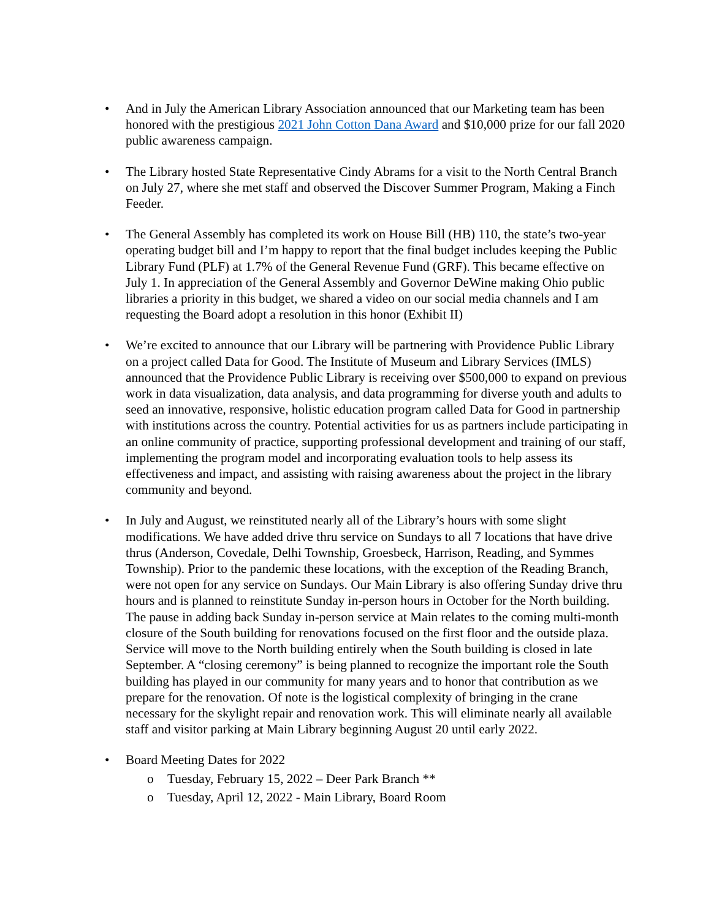• And in July the American Library Association announced that our Marketing team has been honored with the prestigious 2021 John Cotton Dana Award and $10,000 prize for our fall 2020 public awareness campaign.
• The Library hosted State Representative Cindy Abrams for a visit to the North Central Branch on July 27, where she met staff and observed the Discover Summer Program, Making a Finch Feeder.
• The General Assembly has completed its work on House Bill (HB) 110, the state’s two-year operating budget bill and I’m happy to report that the final budget includes keeping the Public Library Fund (PLF) at 1.7% of the General Revenue Fund (GRF). This became effective on July 1. In appreciation of the General Assembly and Governor DeWine making Ohio public libraries a priority in this budget, we shared a video on our social media channels and I am requesting the Board adopt a resolution in this honor (Exhibit II)
• We’re excited to announce that our Library will be partnering with Providence Public Library on a project called Data for Good. The Institute of Museum and Library Services (IMLS) announced that the Providence Public Library is receiving over $500,000 to expand on previous work in data visualization, data analysis, and data programming for diverse youth and adults to seed an innovative, responsive, holistic education program called Data for Good in partnership with institutions across the country. Potential activities for us as partners include participating in an online community of practice, supporting professional development and training of our staff, implementing the program model and incorporating evaluation tools to help assess its effectiveness and impact, and assisting with raising awareness about the project in the library community and beyond.
• In July and August, we reinstituted nearly all of the Library’s hours with some slight modifications. We have added drive thru service on Sundays to all 7 locations that have drive thrus (Anderson, Covedale, Delhi Township, Groesbeck, Harrison, Reading, and Symmes Township). Prior to the pandemic these locations, with the exception of the Reading Branch, were not open for any service on Sundays. Our Main Library is also offering Sunday drive thru hours and is planned to reinstitute Sunday in-person hours in October for the North building. The pause in adding back Sunday in-person service at Main relates to the coming multi-month closure of the South building for renovations focused on the first floor and the outside plaza. Service will move to the North building entirely when the South building is closed in late September. A “closing ceremony” is being planned to recognize the important role the South building has played in our community for many years and to honor that contribution as we prepare for the renovation. Of note is the logistical complexity of bringing in the crane necessary for the skylight repair and renovation work. This will eliminate nearly all available staff and visitor parking at Main Library beginning August 20 until early 2022.
• Board Meeting Dates for 2022
o Tuesday, February 15, 2022 – Deer Park Branch **
o Tuesday, April 12, 2022 - Main Library, Board Room